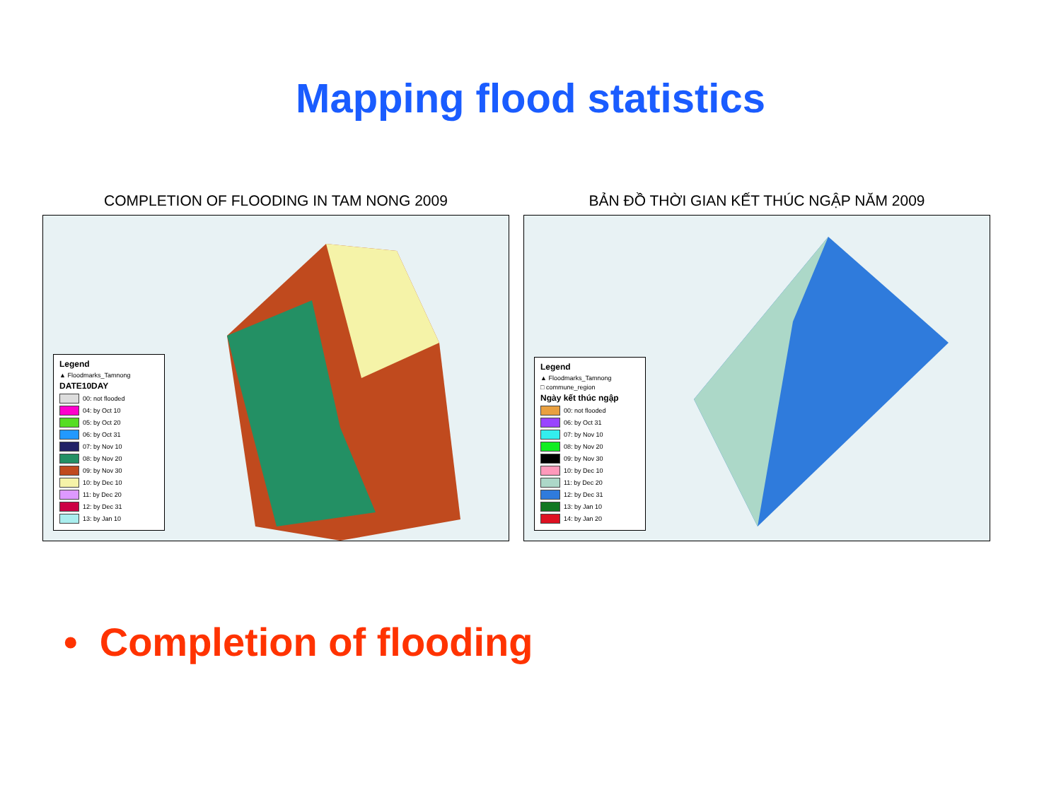Mapping flood statistics
COMPLETION OF FLOODING IN TAM NONG 2009
Legend
▲ Floodmarks_Tamnong
DATE10DAY
00: not flooded
04: by Oct 10
05: by Oct 20
06: by Oct 31
07: by Nov 10
08: by Nov 20
09: by Nov 30
10: by Dec 10
11: by Dec 20
12: by Dec 31
13: by Jan 10
BẢN ĐỒ THỜI GIAN KẾT THÚC NGẬP NĂM 2009
Legend
▲ Floodmarks_Tamnong
□ commune_region
Ngày kết thúc ngập
00: not flooded
06: by Oct 31
07: by Nov 10
08: by Nov 20
09: by Nov 30
10: by Dec 10
11: by Dec 20
12: by Dec 31
13: by Jan 10
14: by Jan 20
• Completion of flooding